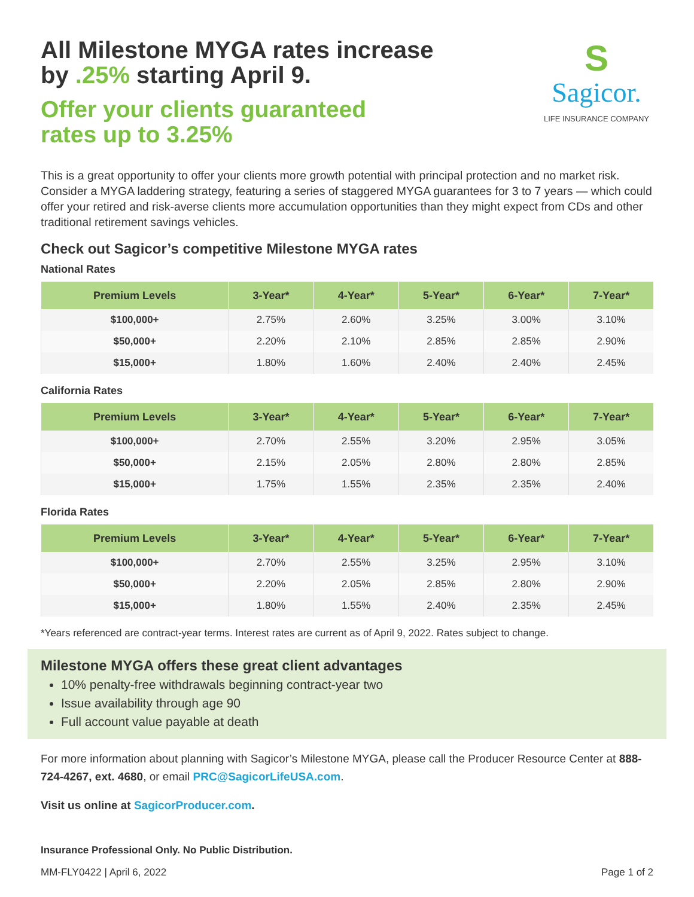All Milestone MYGA rates increase
by .25% starting April 9.
Offer your clients guaranteed
rates up to 3.25%
S
Sagicor.
LIFE INSURANCE COMPANY
This is a great opportunity to offer your clients more growth potential with principal protection and no market risk. Consider a MYGA laddering strategy, featuring a series of staggered MYGA guarantees for 3 to 7 years — which could offer your retired and risk-averse clients more accumulation opportunities than they might expect from CDs and other traditional retirement savings vehicles.
Check out Sagicor’s competitive Milestone MYGA rates
National Rates
| Premium Levels | 3-Year* | 4-Year* | 5-Year* | 6-Year* | 7-Year* |
| --- | --- | --- | --- | --- | --- |
| $100,000+ | 2.75% | 2.60% | 3.25% | 3.00% | 3.10% |
| $50,000+ | 2.20% | 2.10% | 2.85% | 2.85% | 2.90% |
| $15,000+ | 1.80% | 1.60% | 2.40% | 2.40% | 2.45% |
California Rates
| Premium Levels | 3-Year* | 4-Year* | 5-Year* | 6-Year* | 7-Year* |
| --- | --- | --- | --- | --- | --- |
| $100,000+ | 2.70% | 2.55% | 3.20% | 2.95% | 3.05% |
| $50,000+ | 2.15% | 2.05% | 2.80% | 2.80% | 2.85% |
| $15,000+ | 1.75% | 1.55% | 2.35% | 2.35% | 2.40% |
Florida Rates
| Premium Levels | 3-Year* | 4-Year* | 5-Year* | 6-Year* | 7-Year* |
| --- | --- | --- | --- | --- | --- |
| $100,000+ | 2.70% | 2.55% | 3.25% | 2.95% | 3.10% |
| $50,000+ | 2.20% | 2.05% | 2.85% | 2.80% | 2.90% |
| $15,000+ | 1.80% | 1.55% | 2.40% | 2.35% | 2.45% |
*Years referenced are contract-year terms. Interest rates are current as of April 9, 2022. Rates subject to change.
Milestone MYGA offers these great client advantages
10% penalty-free withdrawals beginning contract-year two
Issue availability through age 90
Full account value payable at death
For more information about planning with Sagicor’s Milestone MYGA, please call the Producer Resource Center at 888-724-4267, ext. 4680, or email PRC@SagicorLifeUSA.com.
Visit us online at SagicorProducer.com.
Insurance Professional Only. No Public Distribution.
MM-FLY0422 | April 6, 2022 Page 1 of 2